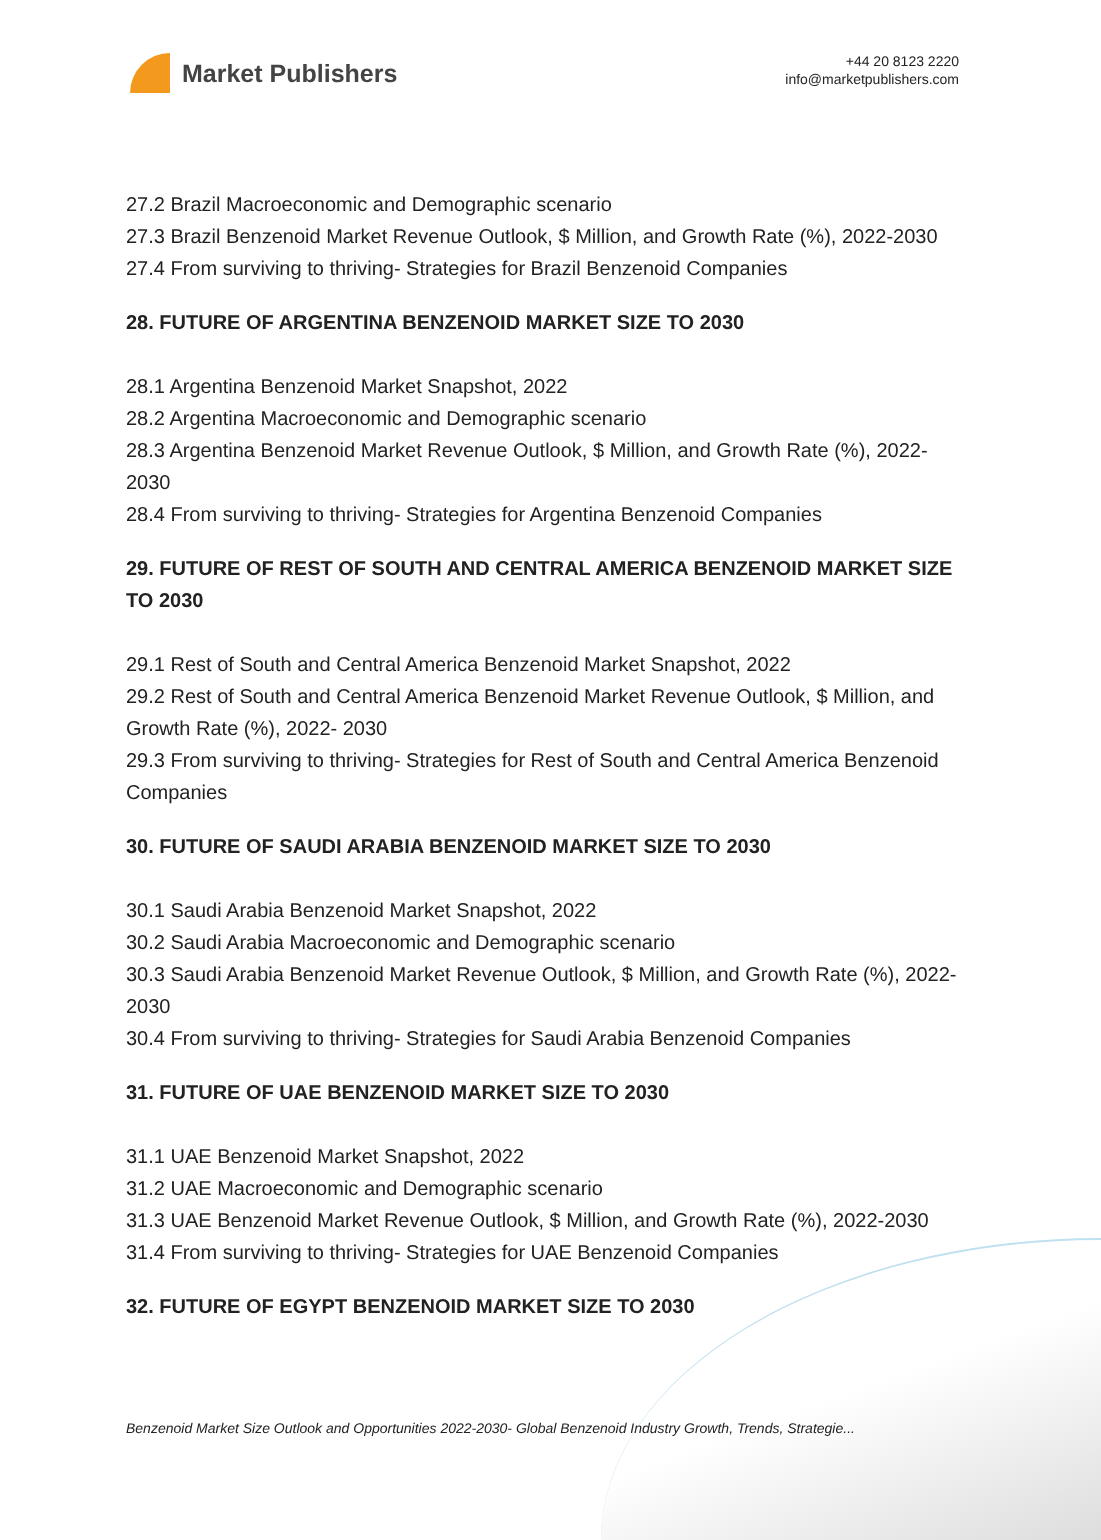Market Publishers
+44 20 8123 2220
info@marketpublishers.com
27.2 Brazil Macroeconomic and Demographic scenario
27.3 Brazil Benzenoid Market Revenue Outlook, $ Million, and Growth Rate (%), 2022-2030
27.4 From surviving to thriving- Strategies for Brazil Benzenoid Companies
28. FUTURE OF ARGENTINA BENZENOID MARKET SIZE TO 2030
28.1 Argentina Benzenoid Market Snapshot, 2022
28.2 Argentina Macroeconomic and Demographic scenario
28.3 Argentina Benzenoid Market Revenue Outlook, $ Million, and Growth Rate (%), 2022- 2030
28.4 From surviving to thriving- Strategies for Argentina Benzenoid Companies
29. FUTURE OF REST OF SOUTH AND CENTRAL AMERICA BENZENOID MARKET SIZE TO 2030
29.1 Rest of South and Central America Benzenoid Market Snapshot, 2022
29.2 Rest of South and Central America Benzenoid Market Revenue Outlook, $ Million, and Growth Rate (%), 2022- 2030
29.3 From surviving to thriving- Strategies for Rest of South and Central America Benzenoid Companies
30. FUTURE OF SAUDI ARABIA BENZENOID MARKET SIZE TO 2030
30.1 Saudi Arabia Benzenoid Market Snapshot, 2022
30.2 Saudi Arabia Macroeconomic and Demographic scenario
30.3 Saudi Arabia Benzenoid Market Revenue Outlook, $ Million, and Growth Rate (%), 2022- 2030
30.4 From surviving to thriving- Strategies for Saudi Arabia Benzenoid Companies
31. FUTURE OF UAE BENZENOID MARKET SIZE TO 2030
31.1 UAE Benzenoid Market Snapshot, 2022
31.2 UAE Macroeconomic and Demographic scenario
31.3 UAE Benzenoid Market Revenue Outlook, $ Million, and Growth Rate (%), 2022-2030
31.4 From surviving to thriving- Strategies for UAE Benzenoid Companies
32. FUTURE OF EGYPT BENZENOID MARKET SIZE TO 2030
Benzenoid Market Size Outlook and Opportunities 2022-2030- Global Benzenoid Industry Growth, Trends, Strategie...